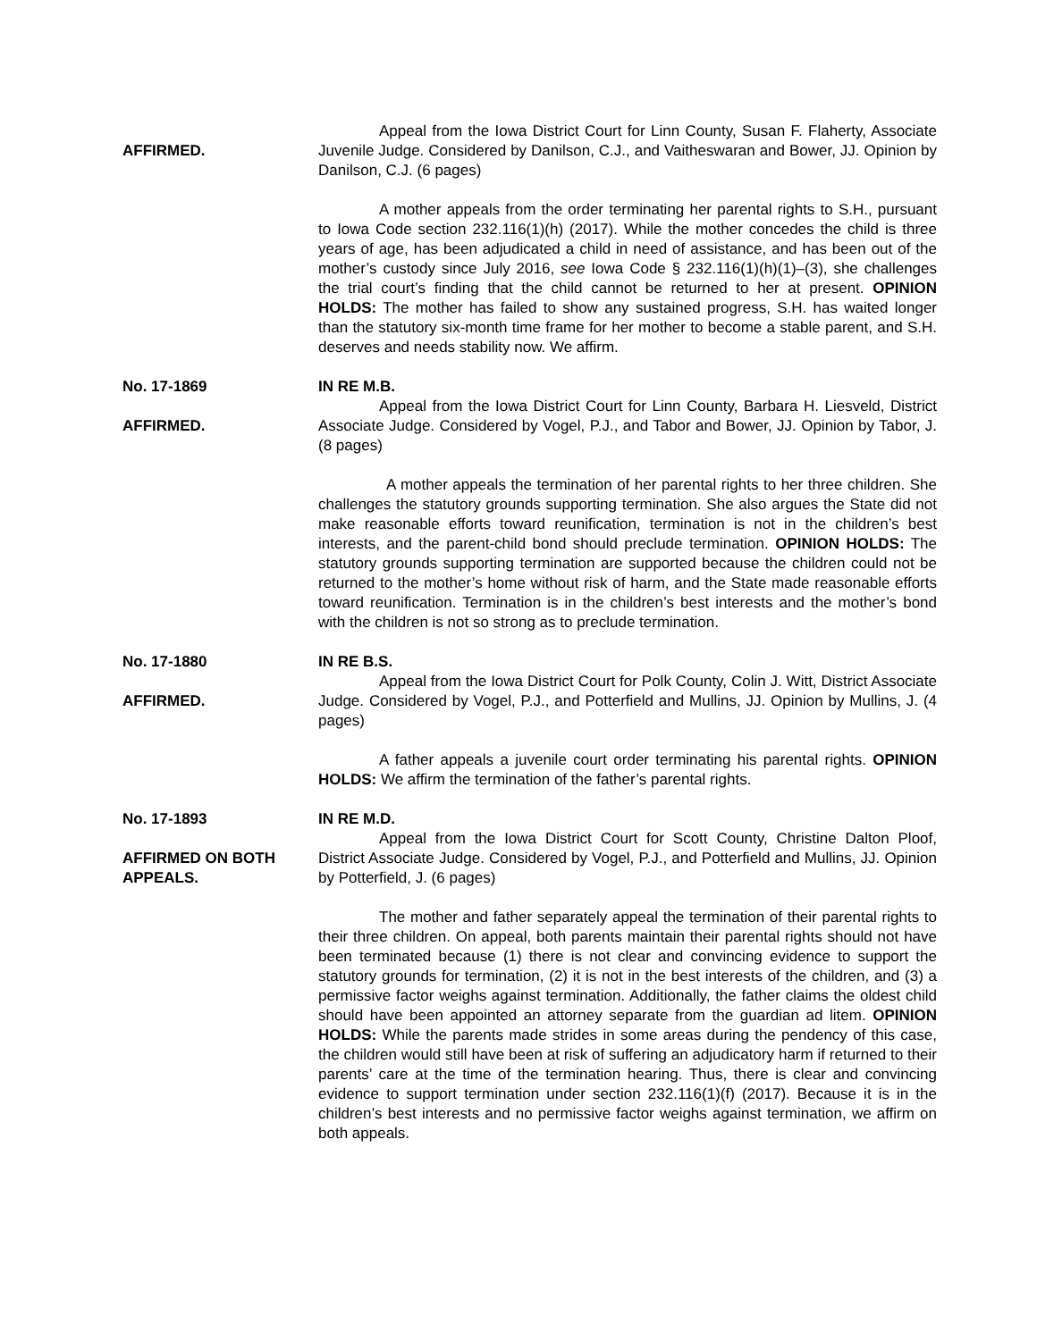AFFIRMED. Appeal from the Iowa District Court for Linn County, Susan F. Flaherty, Associate Juvenile Judge. Considered by Danilson, C.J., and Vaitheswaran and Bower, JJ. Opinion by Danilson, C.J. (6 pages)
A mother appeals from the order terminating her parental rights to S.H., pursuant to Iowa Code section 232.116(1)(h) (2017). While the mother concedes the child is three years of age, has been adjudicated a child in need of assistance, and has been out of the mother’s custody since July 2016, see Iowa Code § 232.116(1)(h)(1)–(3), she challenges the trial court’s finding that the child cannot be returned to her at present. OPINION HOLDS: The mother has failed to show any sustained progress, S.H. has waited longer than the statutory six-month time frame for her mother to become a stable parent, and S.H. deserves and needs stability now. We affirm.
No. 17-1869
AFFIRMED.
IN RE M.B.
Appeal from the Iowa District Court for Linn County, Barbara H. Liesveld, District Associate Judge. Considered by Vogel, P.J., and Tabor and Bower, JJ. Opinion by Tabor, J. (8 pages)
A mother appeals the termination of her parental rights to her three children. She challenges the statutory grounds supporting termination. She also argues the State did not make reasonable efforts toward reunification, termination is not in the children’s best interests, and the parent-child bond should preclude termination. OPINION HOLDS: The statutory grounds supporting termination are supported because the children could not be returned to the mother’s home without risk of harm, and the State made reasonable efforts toward reunification. Termination is in the children’s best interests and the mother’s bond with the children is not so strong as to preclude termination.
No. 17-1880
AFFIRMED.
IN RE B.S.
Appeal from the Iowa District Court for Polk County, Colin J. Witt, District Associate Judge. Considered by Vogel, P.J., and Potterfield and Mullins, JJ. Opinion by Mullins, J. (4 pages)
A father appeals a juvenile court order terminating his parental rights. OPINION HOLDS: We affirm the termination of the father’s parental rights.
No. 17-1893
AFFIRMED ON BOTH APPEALS.
IN RE M.D.
Appeal from the Iowa District Court for Scott County, Christine Dalton Ploof, District Associate Judge. Considered by Vogel, P.J., and Potterfield and Mullins, JJ. Opinion by Potterfield, J. (6 pages)
The mother and father separately appeal the termination of their parental rights to their three children. On appeal, both parents maintain their parental rights should not have been terminated because (1) there is not clear and convincing evidence to support the statutory grounds for termination, (2) it is not in the best interests of the children, and (3) a permissive factor weighs against termination. Additionally, the father claims the oldest child should have been appointed an attorney separate from the guardian ad litem. OPINION HOLDS: While the parents made strides in some areas during the pendency of this case, the children would still have been at risk of suffering an adjudicatory harm if returned to their parents’ care at the time of the termination hearing. Thus, there is clear and convincing evidence to support termination under section 232.116(1)(f) (2017). Because it is in the children’s best interests and no permissive factor weighs against termination, we affirm on both appeals.